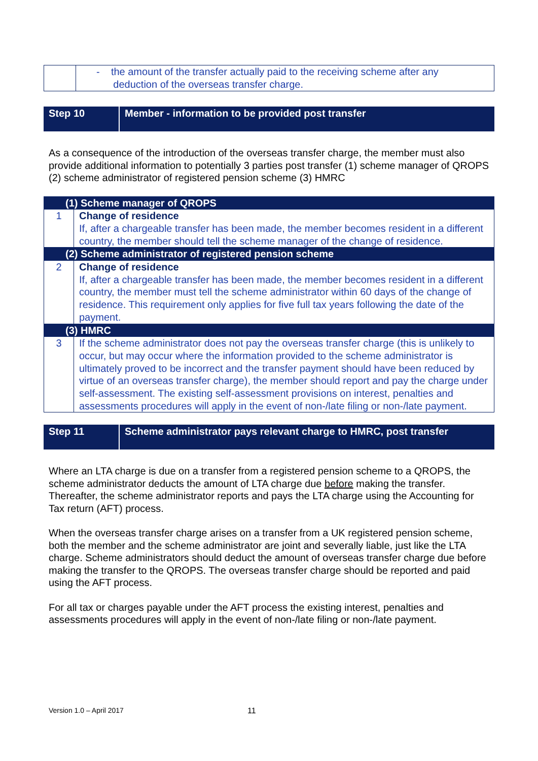| | - the amount of the transfer actually paid to the receiving scheme after any deduction of the overseas transfer charge. |
Step 10 Member - information to be provided post transfer
As a consequence of the introduction of the overseas transfer charge, the member must also provide additional information to potentially 3 parties post transfer (1) scheme manager of QROPS (2) scheme administrator of registered pension scheme (3) HMRC
| (1) Scheme manager of QROPS | |
| 1 | Change of residence If, after a chargeable transfer has been made, the member becomes resident in a different country, the member should tell the scheme manager of the change of residence. |
| (2) Scheme administrator of registered pension scheme | |
| 2 | Change of residence If, after a chargeable transfer has been made, the member becomes resident in a different country, the member must tell the scheme administrator within 60 days of the change of residence. This requirement only applies for five full tax years following the date of the payment. |
| (3) HMRC | |
| 3 | If the scheme administrator does not pay the overseas transfer charge (this is unlikely to occur, but may occur where the information provided to the scheme administrator is ultimately proved to be incorrect and the transfer payment should have been reduced by virtue of an overseas transfer charge), the member should report and pay the charge under self-assessment. The existing self-assessment provisions on interest, penalties and assessments procedures will apply in the event of non-/late filing or non-/late payment. |
Step 11 Scheme administrator pays relevant charge to HMRC, post transfer
Where an LTA charge is due on a transfer from a registered pension scheme to a QROPS, the scheme administrator deducts the amount of LTA charge due before making the transfer. Thereafter, the scheme administrator reports and pays the LTA charge using the Accounting for Tax return (AFT) process.
When the overseas transfer charge arises on a transfer from a UK registered pension scheme, both the member and the scheme administrator are joint and severally liable, just like the LTA charge. Scheme administrators should deduct the amount of overseas transfer charge due before making the transfer to the QROPS. The overseas transfer charge should be reported and paid using the AFT process.
For all tax or charges payable under the AFT process the existing interest, penalties and assessments procedures will apply in the event of non-/late filing or non-/late payment.
Version 1.0 – April 2017 11